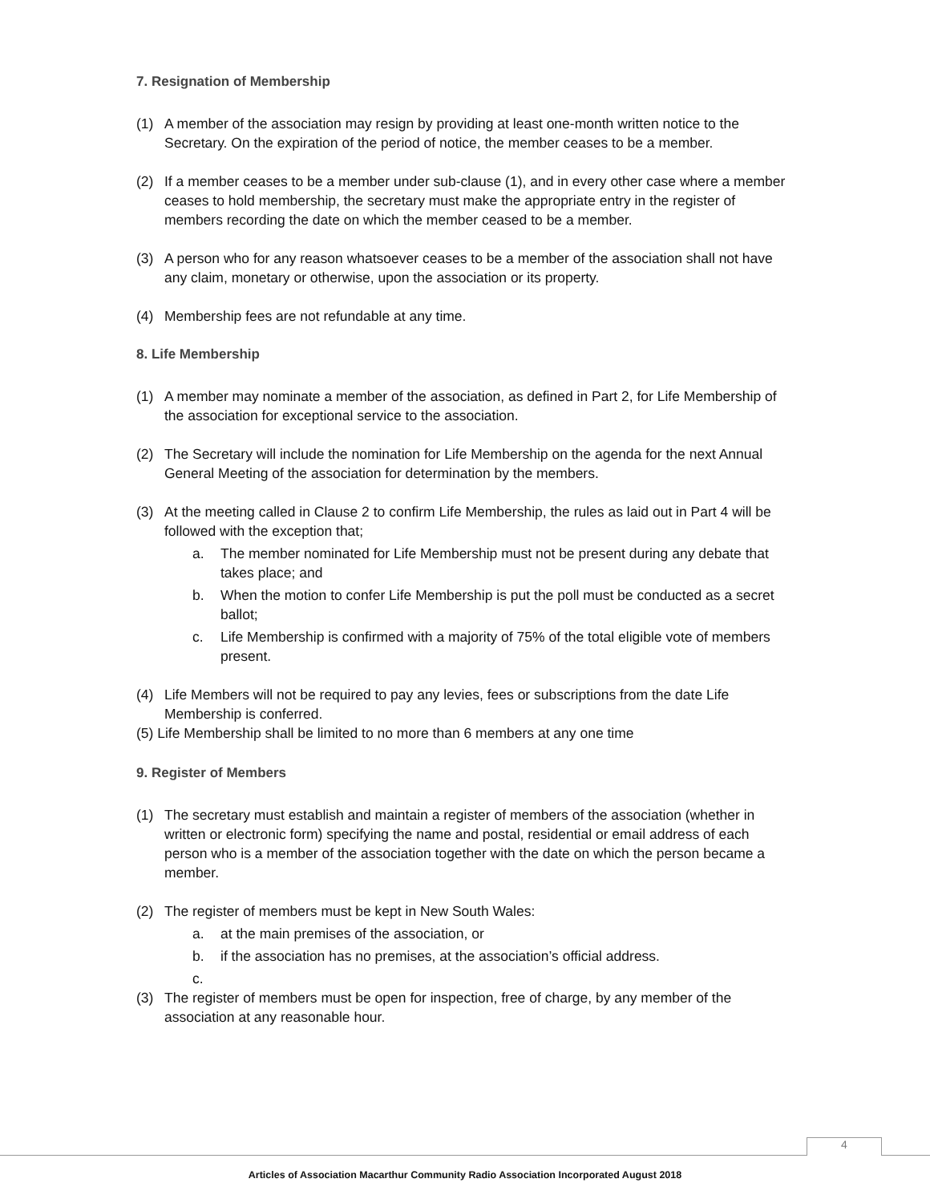7. Resignation of Membership
(1) A member of the association may resign by providing at least one-month written notice to the Secretary. On the expiration of the period of notice, the member ceases to be a member.
(2) If a member ceases to be a member under sub-clause (1), and in every other case where a member ceases to hold membership, the secretary must make the appropriate entry in the register of members recording the date on which the member ceased to be a member.
(3) A person who for any reason whatsoever ceases to be a member of the association shall not have any claim, monetary or otherwise, upon the association or its property.
(4) Membership fees are not refundable at any time.
8. Life Membership
(1) A member may nominate a member of the association, as defined in Part 2, for Life Membership of the association for exceptional service to the association.
(2) The Secretary will include the nomination for Life Membership on the agenda for the next Annual General Meeting of the association for determination by the members.
(3) At the meeting called in Clause 2 to confirm Life Membership, the rules as laid out in Part 4 will be followed with the exception that;
a. The member nominated for Life Membership must not be present during any debate that takes place; and
b. When the motion to confer Life Membership is put the poll must be conducted as a secret ballot;
c. Life Membership is confirmed with a majority of 75% of the total eligible vote of members present.
(4) Life Members will not be required to pay any levies, fees or subscriptions from the date Life Membership is conferred.
(5) Life Membership shall be limited to no more than 6 members at any one time
9. Register of Members
(1) The secretary must establish and maintain a register of members of the association (whether in written or electronic form) specifying the name and postal, residential or email address of each person who is a member of the association together with the date on which the person became a member.
(2) The register of members must be kept in New South Wales:
a. at the main premises of the association, or
b. if the association has no premises, at the association’s official address.
c.
(3) The register of members must be open for inspection, free of charge, by any member of the association at any reasonable hour.
4
Articles of Association Macarthur Community Radio Association Incorporated August 2018